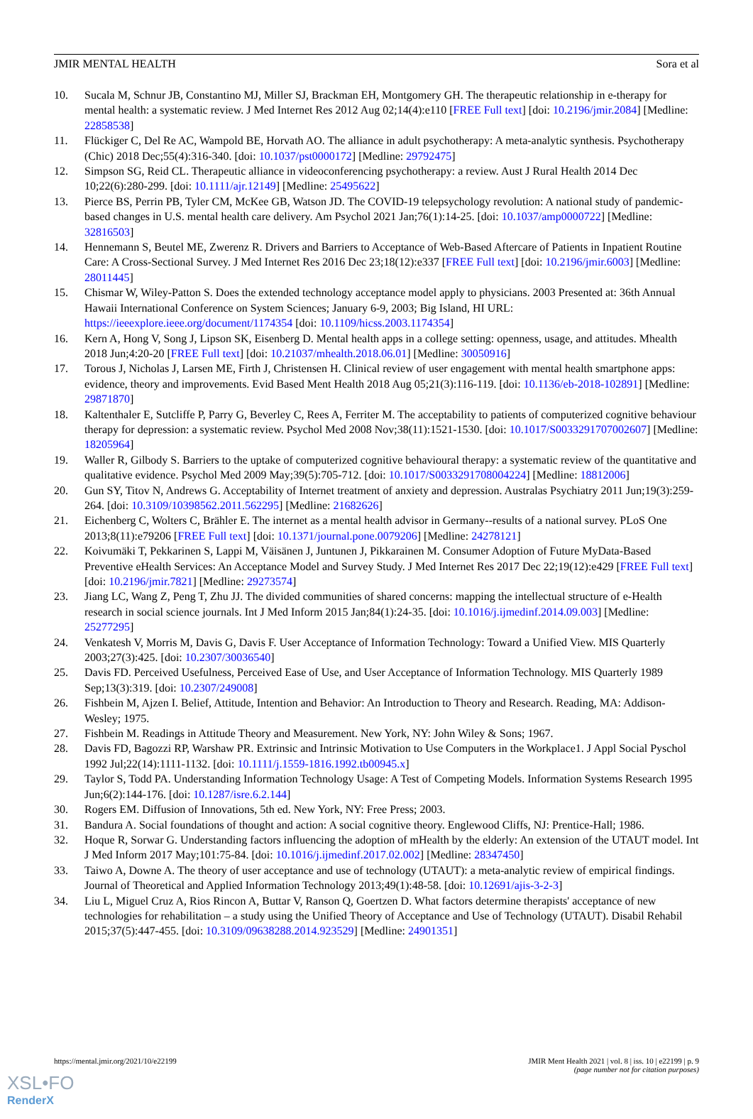JMIR MENTAL HEALTH Sora et al
10. Sucala M, Schnur JB, Constantino MJ, Miller SJ, Brackman EH, Montgomery GH. The therapeutic relationship in e-therapy for mental health: a systematic review. J Med Internet Res 2012 Aug 02;14(4):e110 [FREE Full text] [doi: 10.2196/jmir.2084] [Medline: 22858538]
11. Flückiger C, Del Re AC, Wampold BE, Horvath AO. The alliance in adult psychotherapy: A meta-analytic synthesis. Psychotherapy (Chic) 2018 Dec;55(4):316-340. [doi: 10.1037/pst0000172] [Medline: 29792475]
12. Simpson SG, Reid CL. Therapeutic alliance in videoconferencing psychotherapy: a review. Aust J Rural Health 2014 Dec 10;22(6):280-299. [doi: 10.1111/ajr.12149] [Medline: 25495622]
13. Pierce BS, Perrin PB, Tyler CM, McKee GB, Watson JD. The COVID-19 telepsychology revolution: A national study of pandemic-based changes in U.S. mental health care delivery. Am Psychol 2021 Jan;76(1):14-25. [doi: 10.1037/amp0000722] [Medline: 32816503]
14. Hennemann S, Beutel ME, Zwerenz R. Drivers and Barriers to Acceptance of Web-Based Aftercare of Patients in Inpatient Routine Care: A Cross-Sectional Survey. J Med Internet Res 2016 Dec 23;18(12):e337 [FREE Full text] [doi: 10.2196/jmir.6003] [Medline: 28011445]
15. Chismar W, Wiley-Patton S. Does the extended technology acceptance model apply to physicians. 2003 Presented at: 36th Annual Hawaii International Conference on System Sciences; January 6-9, 2003; Big Island, HI URL: https://ieeexplore.ieee.org/document/1174354 [doi: 10.1109/hicss.2003.1174354]
16. Kern A, Hong V, Song J, Lipson SK, Eisenberg D. Mental health apps in a college setting: openness, usage, and attitudes. Mhealth 2018 Jun;4:20-20 [FREE Full text] [doi: 10.21037/mhealth.2018.06.01] [Medline: 30050916]
17. Torous J, Nicholas J, Larsen ME, Firth J, Christensen H. Clinical review of user engagement with mental health smartphone apps: evidence, theory and improvements. Evid Based Ment Health 2018 Aug 05;21(3):116-119. [doi: 10.1136/eb-2018-102891] [Medline: 29871870]
18. Kaltenthaler E, Sutcliffe P, Parry G, Beverley C, Rees A, Ferriter M. The acceptability to patients of computerized cognitive behaviour therapy for depression: a systematic review. Psychol Med 2008 Nov;38(11):1521-1530. [doi: 10.1017/S0033291707002607] [Medline: 18205964]
19. Waller R, Gilbody S. Barriers to the uptake of computerized cognitive behavioural therapy: a systematic review of the quantitative and qualitative evidence. Psychol Med 2009 May;39(5):705-712. [doi: 10.1017/S0033291708004224] [Medline: 18812006]
20. Gun SY, Titov N, Andrews G. Acceptability of Internet treatment of anxiety and depression. Australas Psychiatry 2011 Jun;19(3):259-264. [doi: 10.3109/10398562.2011.562295] [Medline: 21682626]
21. Eichenberg C, Wolters C, Brähler E. The internet as a mental health advisor in Germany--results of a national survey. PLoS One 2013;8(11):e79206 [FREE Full text] [doi: 10.1371/journal.pone.0079206] [Medline: 24278121]
22. Koivumäki T, Pekkarinen S, Lappi M, Väisänen J, Juntunen J, Pikkarainen M. Consumer Adoption of Future MyData-Based Preventive eHealth Services: An Acceptance Model and Survey Study. J Med Internet Res 2017 Dec 22;19(12):e429 [FREE Full text] [doi: 10.2196/jmir.7821] [Medline: 29273574]
23. Jiang LC, Wang Z, Peng T, Zhu JJ. The divided communities of shared concerns: mapping the intellectual structure of e-Health research in social science journals. Int J Med Inform 2015 Jan;84(1):24-35. [doi: 10.1016/j.ijmedinf.2014.09.003] [Medline: 25277295]
24. Venkatesh V, Morris M, Davis G, Davis F. User Acceptance of Information Technology: Toward a Unified View. MIS Quarterly 2003;27(3):425. [doi: 10.2307/30036540]
25. Davis FD. Perceived Usefulness, Perceived Ease of Use, and User Acceptance of Information Technology. MIS Quarterly 1989 Sep;13(3):319. [doi: 10.2307/249008]
26. Fishbein M, Ajzen I. Belief, Attitude, Intention and Behavior: An Introduction to Theory and Research. Reading, MA: Addison-Wesley; 1975.
27. Fishbein M. Readings in Attitude Theory and Measurement. New York, NY: John Wiley & Sons; 1967.
28. Davis FD, Bagozzi RP, Warshaw PR. Extrinsic and Intrinsic Motivation to Use Computers in the Workplace1. J Appl Social Pyschol 1992 Jul;22(14):1111-1132. [doi: 10.1111/j.1559-1816.1992.tb00945.x]
29. Taylor S, Todd PA. Understanding Information Technology Usage: A Test of Competing Models. Information Systems Research 1995 Jun;6(2):144-176. [doi: 10.1287/isre.6.2.144]
30. Rogers EM. Diffusion of Innovations, 5th ed. New York, NY: Free Press; 2003.
31. Bandura A. Social foundations of thought and action: A social cognitive theory. Englewood Cliffs, NJ: Prentice-Hall; 1986.
32. Hoque R, Sorwar G. Understanding factors influencing the adoption of mHealth by the elderly: An extension of the UTAUT model. Int J Med Inform 2017 May;101:75-84. [doi: 10.1016/j.ijmedinf.2017.02.002] [Medline: 28347450]
33. Taiwo A, Downe A. The theory of user acceptance and use of technology (UTAUT): a meta-analytic review of empirical findings. Journal of Theoretical and Applied Information Technology 2013;49(1):48-58. [doi: 10.12691/ajis-3-2-3]
34. Liu L, Miguel Cruz A, Rios Rincon A, Buttar V, Ranson Q, Goertzen D. What factors determine therapists' acceptance of new technologies for rehabilitation – a study using the Unified Theory of Acceptance and Use of Technology (UTAUT). Disabil Rehabil 2015;37(5):447-455. [doi: 10.3109/09638288.2014.923529] [Medline: 24901351]
https://mental.jmir.org/2021/10/e22199 JMIR Ment Health 2021 | vol. 8 | iss. 10 | e22199 | p. 9
(page number not for citation purposes)
XSL•FO
RenderX